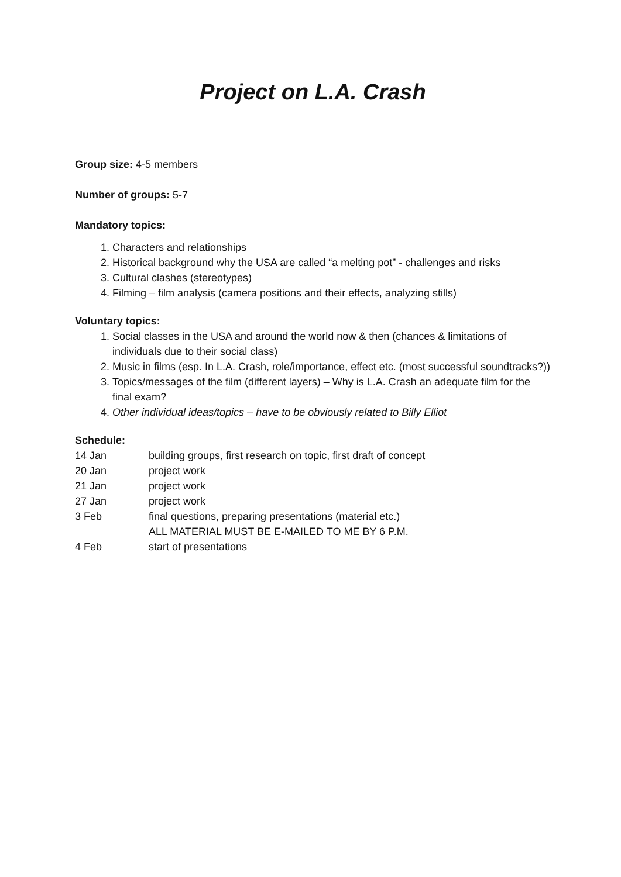Project on L.A. Crash
Group size: 4-5 members
Number of groups: 5-7
Mandatory topics:
1. Characters and relationships
2. Historical background why the USA are called “a melting pot” - challenges and risks
3. Cultural clashes (stereotypes)
4. Filming – film analysis (camera positions and their effects, analyzing stills)
Voluntary topics:
1. Social classes in the USA and around the world now & then (chances & limitations of individuals due to their social class)
2. Music in films (esp. In L.A. Crash, role/importance, effect etc. (most successful soundtracks?))
3. Topics/messages of the film (different layers) – Why is L.A. Crash an adequate film for the final exam?
4. Other individual ideas/topics – have to be obviously related to Billy Elliot
Schedule:
| 14 Jan | building groups, first research on topic, first draft of concept |
| 20 Jan | project work |
| 21 Jan | project work |
| 27 Jan | project work |
| 3 Feb | final questions, preparing presentations (material etc.) ALL MATERIAL MUST BE E-MAILED TO ME BY 6 P.M. |
| 4 Feb | start of presentations |